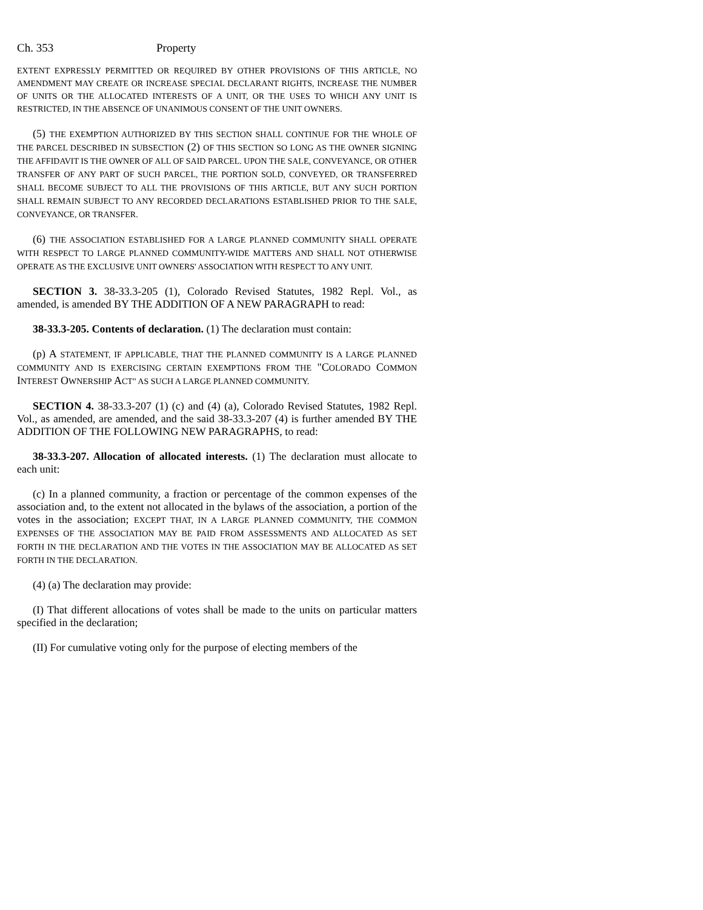Ch. 353 Property
EXTENT EXPRESSLY PERMITTED OR REQUIRED BY OTHER PROVISIONS OF THIS ARTICLE, NO AMENDMENT MAY CREATE OR INCREASE SPECIAL DECLARANT RIGHTS, INCREASE THE NUMBER OF UNITS OR THE ALLOCATED INTERESTS OF A UNIT, OR THE USES TO WHICH ANY UNIT IS RESTRICTED, IN THE ABSENCE OF UNANIMOUS CONSENT OF THE UNIT OWNERS.
(5) THE EXEMPTION AUTHORIZED BY THIS SECTION SHALL CONTINUE FOR THE WHOLE OF THE PARCEL DESCRIBED IN SUBSECTION (2) OF THIS SECTION SO LONG AS THE OWNER SIGNING THE AFFIDAVIT IS THE OWNER OF ALL OF SAID PARCEL. UPON THE SALE, CONVEYANCE, OR OTHER TRANSFER OF ANY PART OF SUCH PARCEL, THE PORTION SOLD, CONVEYED, OR TRANSFERRED SHALL BECOME SUBJECT TO ALL THE PROVISIONS OF THIS ARTICLE, BUT ANY SUCH PORTION SHALL REMAIN SUBJECT TO ANY RECORDED DECLARATIONS ESTABLISHED PRIOR TO THE SALE, CONVEYANCE, OR TRANSFER.
(6) THE ASSOCIATION ESTABLISHED FOR A LARGE PLANNED COMMUNITY SHALL OPERATE WITH RESPECT TO LARGE PLANNED COMMUNITY-WIDE MATTERS AND SHALL NOT OTHERWISE OPERATE AS THE EXCLUSIVE UNIT OWNERS' ASSOCIATION WITH RESPECT TO ANY UNIT.
SECTION 3. 38-33.3-205 (1), Colorado Revised Statutes, 1982 Repl. Vol., as amended, is amended BY THE ADDITION OF A NEW PARAGRAPH to read:
38-33.3-205. Contents of declaration. (1) The declaration must contain:
(p) A STATEMENT, IF APPLICABLE, THAT THE PLANNED COMMUNITY IS A LARGE PLANNED COMMUNITY AND IS EXERCISING CERTAIN EXEMPTIONS FROM THE "COLORADO COMMON INTEREST OWNERSHIP ACT" AS SUCH A LARGE PLANNED COMMUNITY.
SECTION 4. 38-33.3-207 (1) (c) and (4) (a), Colorado Revised Statutes, 1982 Repl. Vol., as amended, are amended, and the said 38-33.3-207 (4) is further amended BY THE ADDITION OF THE FOLLOWING NEW PARAGRAPHS, to read:
38-33.3-207. Allocation of allocated interests. (1) The declaration must allocate to each unit:
(c) In a planned community, a fraction or percentage of the common expenses of the association and, to the extent not allocated in the bylaws of the association, a portion of the votes in the association; EXCEPT THAT, IN A LARGE PLANNED COMMUNITY, THE COMMON EXPENSES OF THE ASSOCIATION MAY BE PAID FROM ASSESSMENTS AND ALLOCATED AS SET FORTH IN THE DECLARATION AND THE VOTES IN THE ASSOCIATION MAY BE ALLOCATED AS SET FORTH IN THE DECLARATION.
(4) (a) The declaration may provide:
(I) That different allocations of votes shall be made to the units on particular matters specified in the declaration;
(II) For cumulative voting only for the purpose of electing members of the